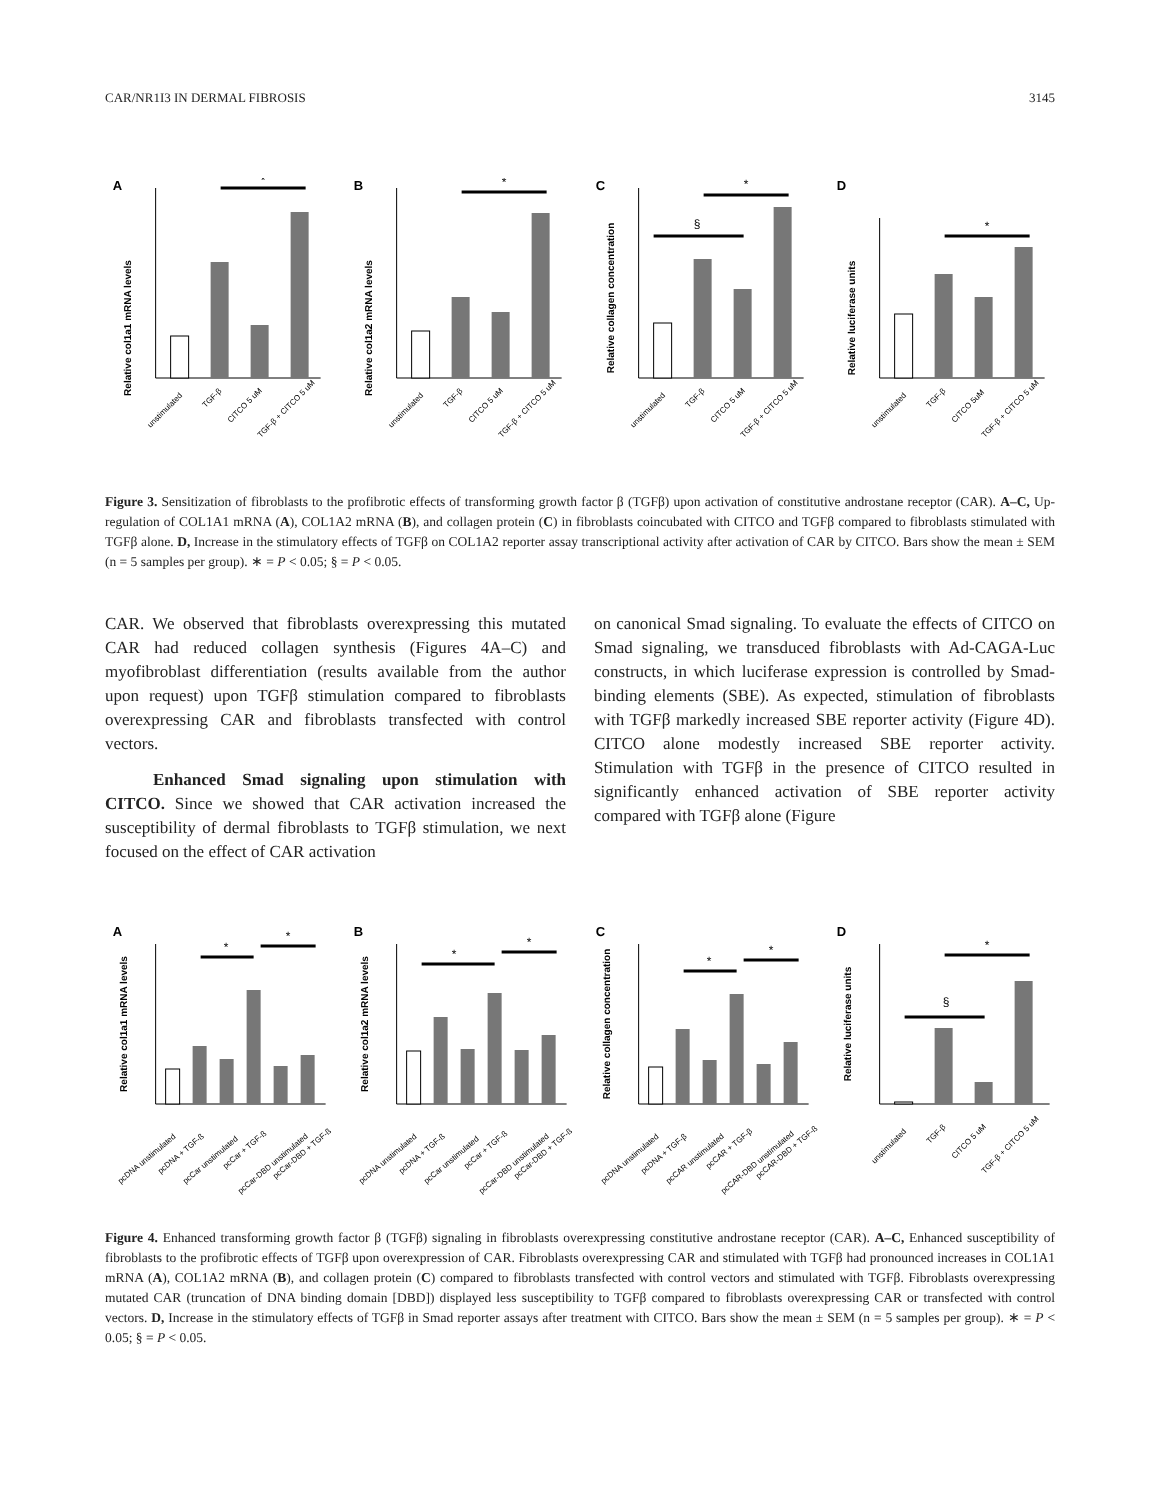CAR/NR1I3 IN DERMAL FIBROSIS 3145
A
Relative col1a1 mRNA levels
*
unstimulated
TGF-β
CITCO 5 uM
TGF-β + CITCO 5 uM
B
Relative col1a2 mRNA levels
*
unstimulated
TGF-β
CITCO 5 uM
TGF-β + CITCO 5 uM
C
Relative collagen concentration
*
§
unstimulated
TGF-β
CITCO 5 uM
TGF-β + CITCO 5 uM
D
Relative luciferase units
*
unstimulated
TGF-β
CITCO 5uM
TGF-β + CITCO 5 uM
Figure 3. Sensitization of fibroblasts to the profibrotic effects of transforming growth factor β (TGFβ) upon activation of constitutive androstane receptor (CAR). A–C, Up-regulation of COL1A1 mRNA (A), COL1A2 mRNA (B), and collagen protein (C) in fibroblasts coincubated with CITCO and TGFβ compared to fibroblasts stimulated with TGFβ alone. D, Increase in the stimulatory effects of TGFβ on COL1A2 reporter assay transcriptional activity after activation of CAR by CITCO. Bars show the mean ± SEM (n = 5 samples per group). ∗ = P < 0.05; § = P < 0.05.
CAR. We observed that fibroblasts overexpressing this mutated CAR had reduced collagen synthesis (Figures 4A–C) and myofibroblast differentiation (results available from the author upon request) upon TGFβ stimulation compared to fibroblasts overexpressing CAR and fibroblasts transfected with control vectors.
Enhanced Smad signaling upon stimulation with CITCO. Since we showed that CAR activation increased the susceptibility of dermal fibroblasts to TGFβ stimulation, we next focused on the effect of CAR activation
on canonical Smad signaling. To evaluate the effects of CITCO on Smad signaling, we transduced fibroblasts with Ad-CAGA-Luc constructs, in which luciferase expression is controlled by Smad-binding elements (SBE). As expected, stimulation of fibroblasts with TGFβ markedly increased SBE reporter activity (Figure 4D). CITCO alone modestly increased SBE reporter activity. Stimulation with TGFβ in the presence of CITCO resulted in significantly enhanced activation of SBE reporter activity compared with TGFβ alone (Figure
A
Relative col1a1 mRNA levels
*
*
pcDNA unstimulated
pcDNA + TGF-ß
pcCar unstimulated
pcCar + TGF-ß
pcCar-DBD unstimulated
pcCar-DBD + TGF-ß
B
Relative col1a2 mRNA levels
*
*
pcDNA unstimulated
pcDNA + TGF-ß
pcCar unstimulated
pcCar + TGF-ß
pcCar-DBD unstimulated
pcCar-DBD + TGF-ß
C
Relative collagen concentration
*
*
pcDNA unstimulated
pcDNA + TGF-β
pcCAR unstimulated
pcCAR + TGF-β
pcCAR-DBD unstimulated
pcCAR-DBD + TGF-ß
D
Relative luciferase units
§
*
unstimulated
TGF-β
CITCO 5 uM
TGF-β + CITCO 5 uM
Figure 4. Enhanced transforming growth factor β (TGFβ) signaling in fibroblasts overexpressing constitutive androstane receptor (CAR). A–C, Enhanced susceptibility of fibroblasts to the profibrotic effects of TGFβ upon overexpression of CAR. Fibroblasts overexpressing CAR and stimulated with TGFβ had pronounced increases in COL1A1 mRNA (A), COL1A2 mRNA (B), and collagen protein (C) compared to fibroblasts transfected with control vectors and stimulated with TGFβ. Fibroblasts overexpressing mutated CAR (truncation of DNA binding domain [DBD]) displayed less susceptibility to TGFβ compared to fibroblasts overexpressing CAR or transfected with control vectors. D, Increase in the stimulatory effects of TGFβ in Smad reporter assays after treatment with CITCO. Bars show the mean ± SEM (n = 5 samples per group). ∗ = P < 0.05; § = P < 0.05.